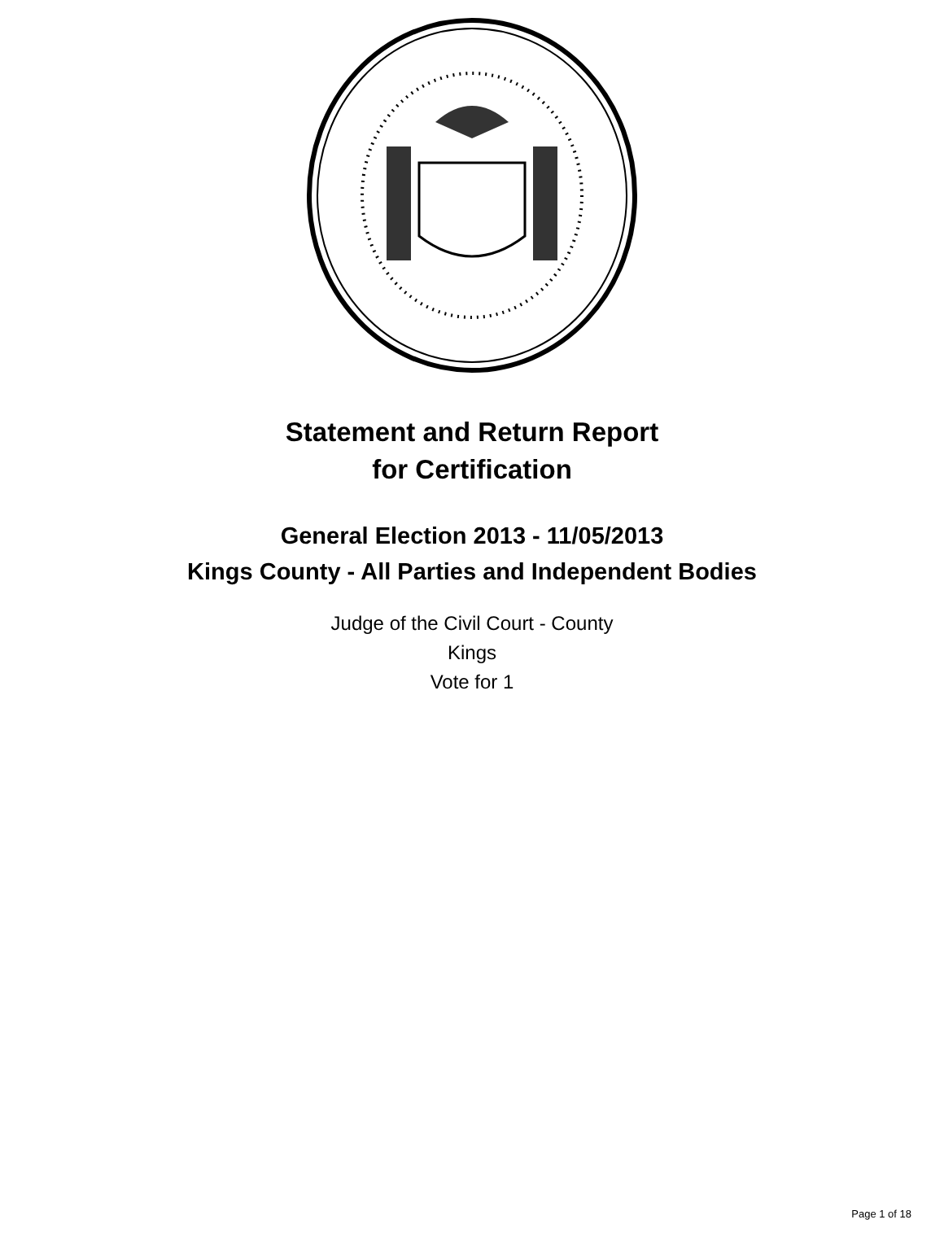Statement and Return Report
for Certification
General Election 2013 - 11/05/2013
Kings County - All Parties and Independent Bodies
Judge of the Civil Court - County
Kings
Vote for 1
Page 1 of 18